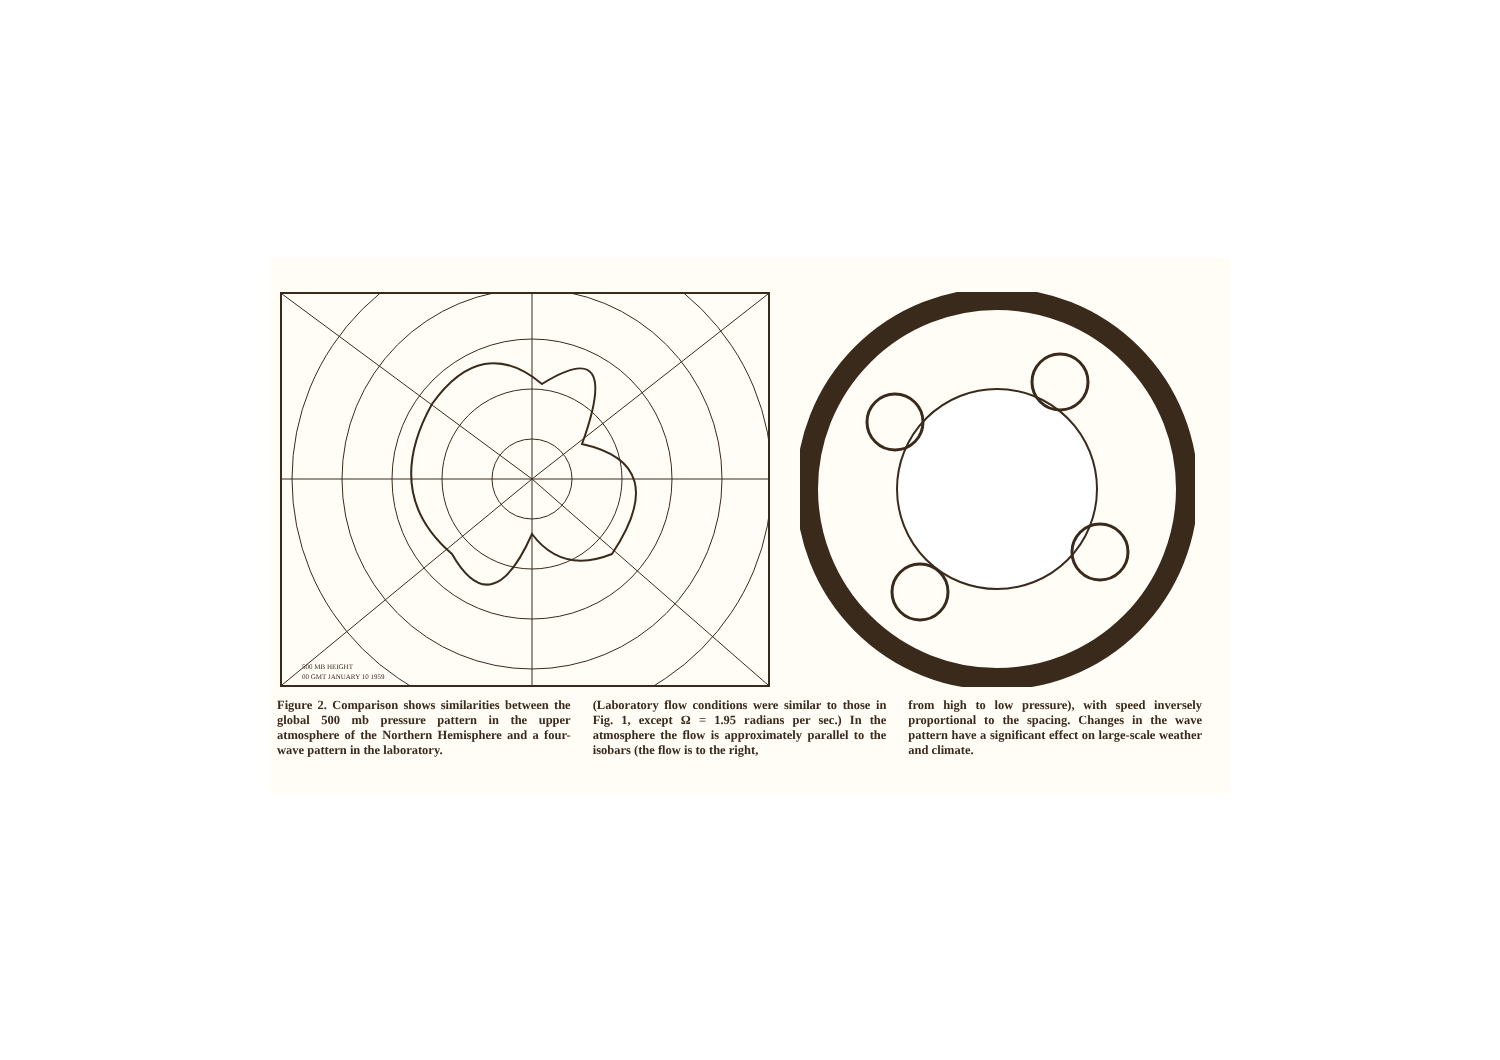500 MB HEIGHT
00 GMT JANUARY 10 1959
Figure 2. Comparison shows similarities between the global 500 mb pressure pattern in the upper atmosphere of the Northern Hemisphere and a four-wave pattern in the laboratory.
(Laboratory flow conditions were similar to those in Fig. 1, except Ω = 1.95 radians per sec.) In the atmosphere the flow is approximately parallel to the isobars (the flow is to the right,
from high to low pressure), with speed inversely proportional to the spacing. Changes in the wave pattern have a significant effect on large-scale weather and climate.